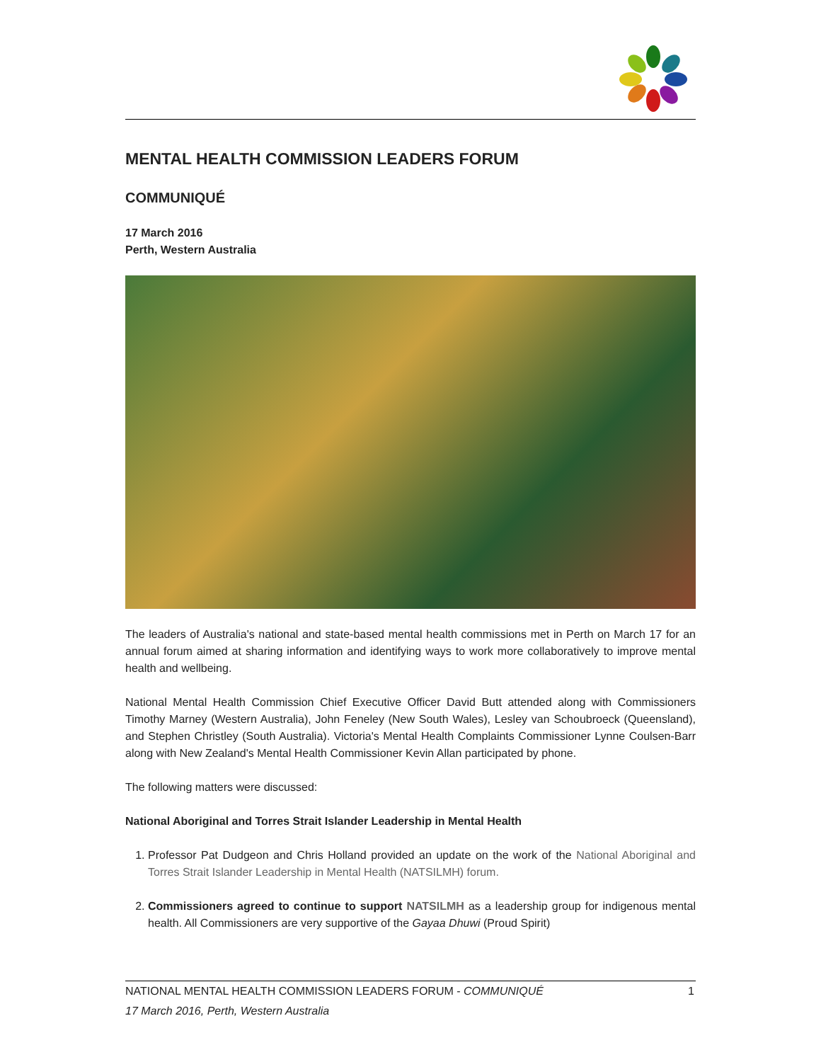MENTAL HEALTH COMMISSION LEADERS FORUM
COMMUNIQUÉ
17 March 2016
Perth, Western Australia
The leaders of Australia's national and state-based mental health commissions met in Perth on March 17 for an annual forum aimed at sharing information and identifying ways to work more collaboratively to improve mental health and wellbeing.
National Mental Health Commission Chief Executive Officer David Butt attended along with Commissioners Timothy Marney (Western Australia), John Feneley (New South Wales), Lesley van Schoubroeck (Queensland), and Stephen Christley (South Australia). Victoria's Mental Health Complaints Commissioner Lynne Coulsen-Barr along with New Zealand's Mental Health Commissioner Kevin Allan participated by phone.
The following matters were discussed:
National Aboriginal and Torres Strait Islander Leadership in Mental Health
1. Professor Pat Dudgeon and Chris Holland provided an update on the work of the National Aboriginal and Torres Strait Islander Leadership in Mental Health (NATSILMH) forum.
2. Commissioners agreed to continue to support NATSILMH as a leadership group for indigenous mental health. All Commissioners are very supportive of the Gayaa Dhuwi (Proud Spirit)
NATIONAL MENTAL HEALTH COMMISSION LEADERS FORUM - COMMUNIQUÉ 1
17 March 2016, Perth, Western Australia